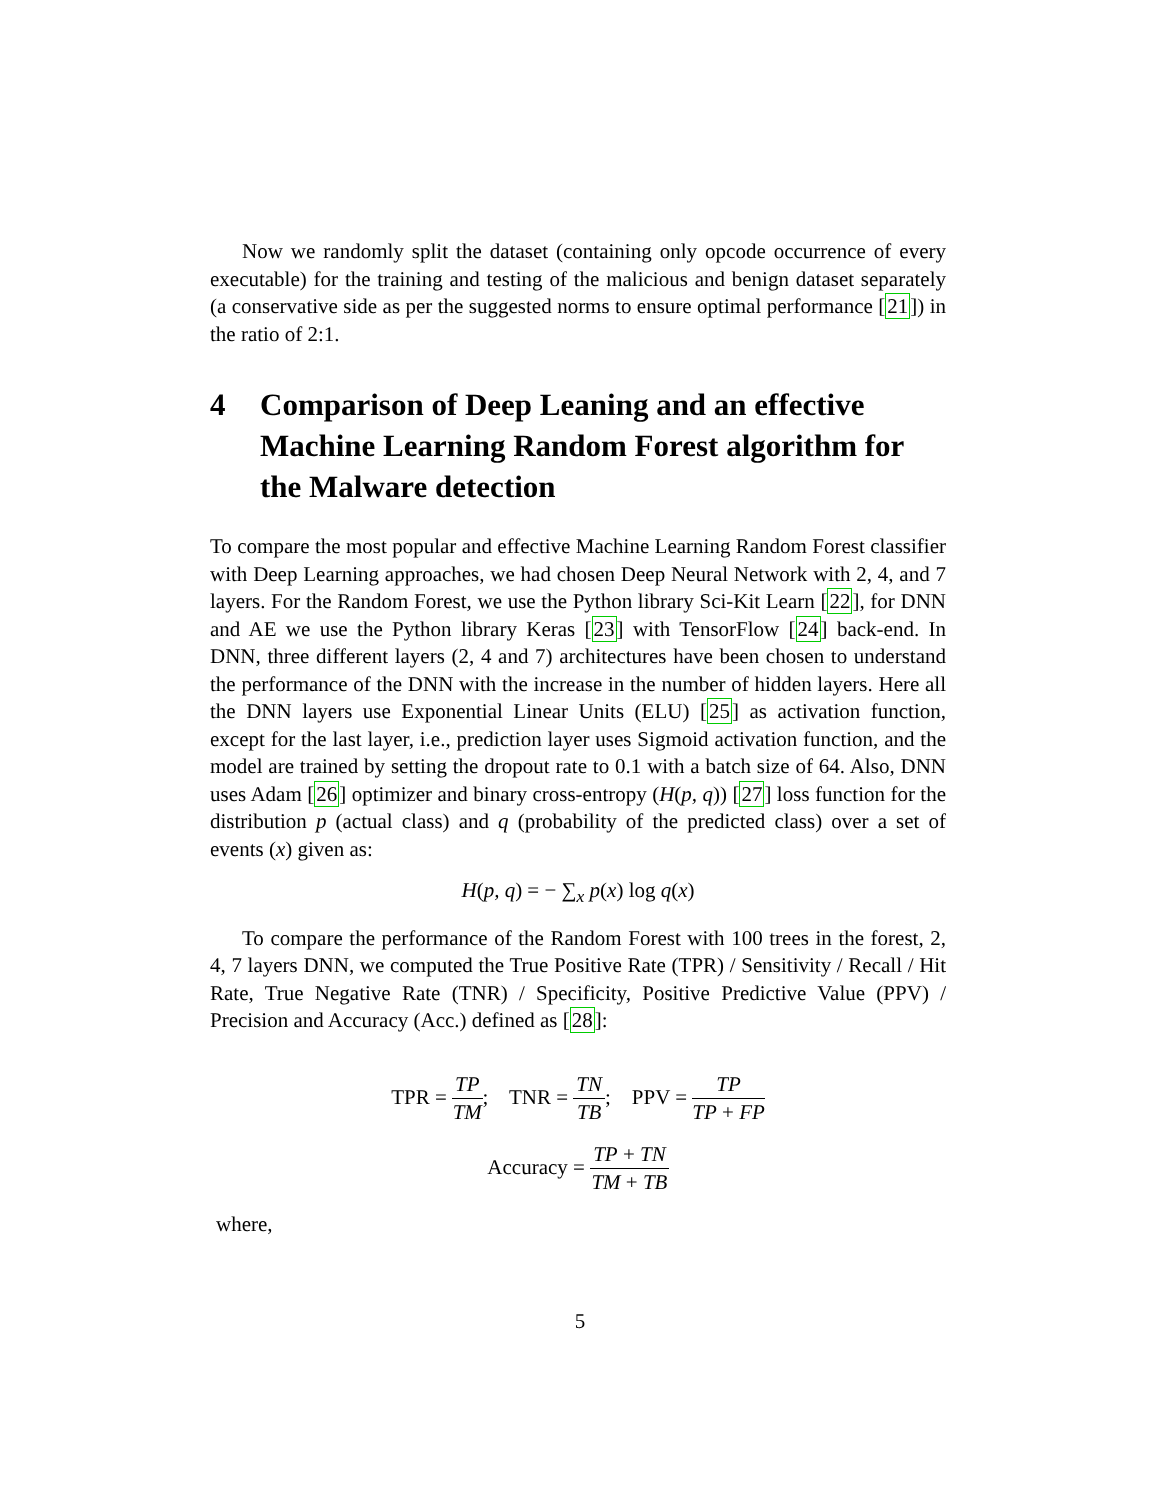Now we randomly split the dataset (containing only opcode occurrence of every executable) for the training and testing of the malicious and benign dataset separately (a conservative side as per the suggested norms to ensure optimal performance [21]) in the ratio of 2:1.
4 Comparison of Deep Leaning and an effective Machine Learning Random Forest algorithm for the Malware detection
To compare the most popular and effective Machine Learning Random Forest classifier with Deep Learning approaches, we had chosen Deep Neural Network with 2, 4, and 7 layers. For the Random Forest, we use the Python library Sci-Kit Learn [22], for DNN and AE we use the Python library Keras [23] with TensorFlow [24] back-end. In DNN, three different layers (2, 4 and 7) architectures have been chosen to understand the performance of the DNN with the increase in the number of hidden layers. Here all the DNN layers use Exponential Linear Units (ELU) [25] as activation function, except for the last layer, i.e., prediction layer uses Sigmoid activation function, and the model are trained by setting the dropout rate to 0.1 with a batch size of 64. Also, DNN uses Adam [26] optimizer and binary cross-entropy (H(p, q)) [27] loss function for the distribution p (actual class) and q (probability of the predicted class) over a set of events (x) given as:
H(p, q) = − ∑<sub>x</sub> p(x) log q(x)
To compare the performance of the Random Forest with 100 trees in the forest, 2, 4, 7 layers DNN, we computed the True Positive Rate (TPR) / Sensitivity / Recall / Hit Rate, True Negative Rate (TNR) / Specificity, Positive Predictive Value (PPV) / Precision and Accuracy (Acc.) defined as [28]:
TPR = TP TM; TNR = TN TB; PPV = TP TP + FP
Accuracy = TP + TN TM + TB
where,
5